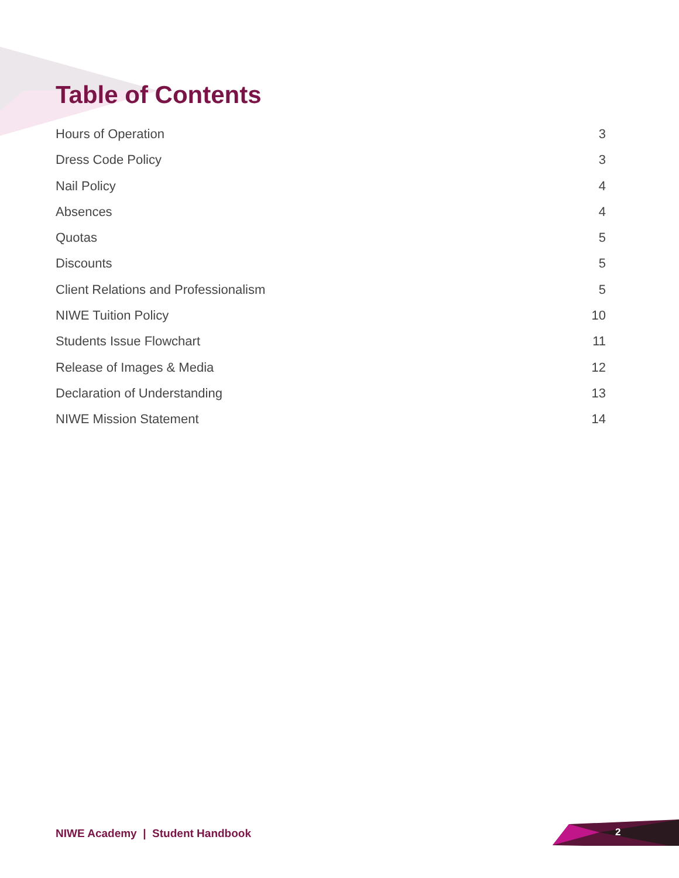Table of Contents
Hours of Operation 3
Dress Code Policy 3
Nail Policy 4
Absences 4
Quotas 5
Discounts 5
Client Relations and Professionalism 5
NIWE Tuition Policy 10
Students Issue Flowchart 11
Release of Images & Media 12
Declaration of Understanding 13
NIWE Mission Statement 14
NIWE Academy | Student Handbook
2